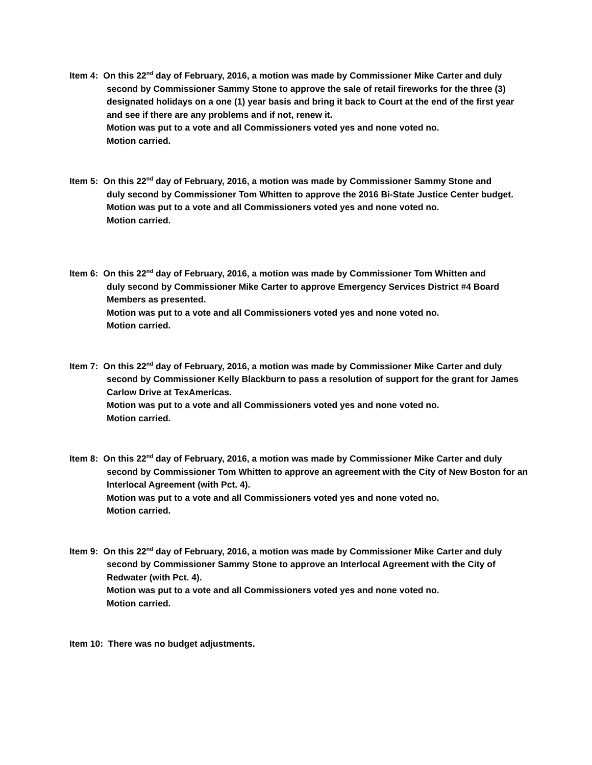Item 4: On this 22<sup>nd</sup> day of February, 2016, a motion was made by Commissioner Mike Carter and duly
second by Commissioner Sammy Stone to approve the sale of retail fireworks for the three (3) designated holidays on a one (1) year basis and bring it back to Court at the end of the first year and see if there are any problems and if not, renew it.
Motion was put to a vote and all Commissioners voted yes and none voted no.
Motion carried.
Item 5: On this 22<sup>nd</sup> day of February, 2016, a motion was made by Commissioner Sammy Stone and
duly second by Commissioner Tom Whitten to approve the 2016 Bi-State Justice Center budget.
Motion was put to a vote and all Commissioners voted yes and none voted no.
Motion carried.
Item 6: On this 22<sup>nd</sup> day of February, 2016, a motion was made by Commissioner Tom Whitten and
duly second by Commissioner Mike Carter to approve Emergency Services District #4 Board Members as presented.
Motion was put to a vote and all Commissioners voted yes and none voted no.
Motion carried.
Item 7: On this 22<sup>nd</sup> day of February, 2016, a motion was made by Commissioner Mike Carter and duly
second by Commissioner Kelly Blackburn to pass a resolution of support for the grant for James Carlow Drive at TexAmericas.
Motion was put to a vote and all Commissioners voted yes and none voted no.
Motion carried.
Item 8: On this 22<sup>nd</sup> day of February, 2016, a motion was made by Commissioner Mike Carter and duly
second by Commissioner Tom Whitten to approve an agreement with the City of New Boston for an Interlocal Agreement (with Pct. 4).
Motion was put to a vote and all Commissioners voted yes and none voted no.
Motion carried.
Item 9: On this 22<sup>nd</sup> day of February, 2016, a motion was made by Commissioner Mike Carter and duly
second by Commissioner Sammy Stone to approve an Interlocal Agreement with the City of Redwater (with Pct. 4).
Motion was put to a vote and all Commissioners voted yes and none voted no.
Motion carried.
Item 10: There was no budget adjustments.